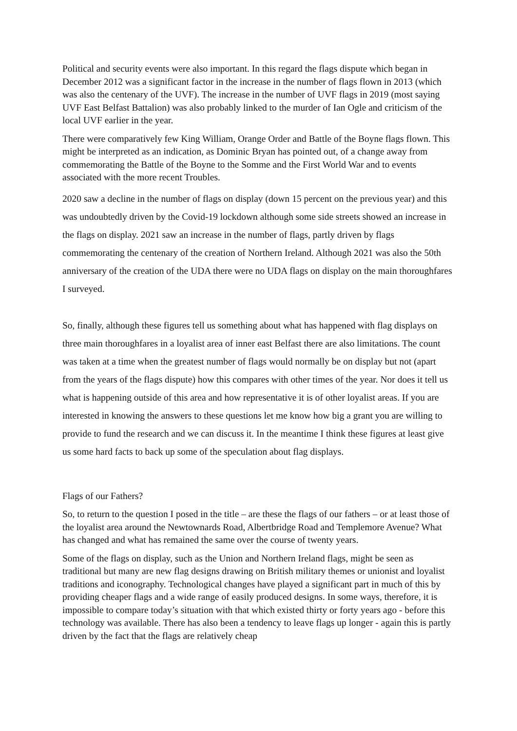Political and security events were also important. In this regard the flags dispute which began in December 2012 was a significant factor in the increase in the number of flags flown in 2013 (which was also the centenary of the UVF). The increase in the number of UVF flags in 2019 (most saying UVF East Belfast Battalion) was also probably linked to the murder of Ian Ogle and criticism of the local UVF earlier in the year.
There were comparatively few King William, Orange Order and Battle of the Boyne flags flown. This might be interpreted as an indication, as Dominic Bryan has pointed out, of a change away from commemorating the Battle of the Boyne to the Somme and the First World War and to events associated with the more recent Troubles.
2020 saw a decline in the number of flags on display (down 15 percent on the previous year) and this was undoubtedly driven by the Covid-19 lockdown although some side streets showed an increase in the flags on display. 2021 saw an increase in the number of flags, partly driven by flags commemorating the centenary of the creation of Northern Ireland. Although 2021 was also the 50th anniversary of the creation of the UDA there were no UDA flags on display on the main thoroughfares I surveyed.
So, finally, although these figures tell us something about what has happened with flag displays on three main thoroughfares in a loyalist area of inner east Belfast there are also limitations. The count was taken at a time when the greatest number of flags would normally be on display but not (apart from the years of the flags dispute) how this compares with other times of the year. Nor does it tell us what is happening outside of this area and how representative it is of other loyalist areas. If you are interested in knowing the answers to these questions let me know how big a grant you are willing to provide to fund the research and we can discuss it. In the meantime I think these figures at least give us some hard facts to back up some of the speculation about flag displays.
Flags of our Fathers?
So, to return to the question I posed in the title – are these the flags of our fathers – or at least those of the loyalist area around the Newtownards Road, Albertbridge Road and Templemore Avenue? What has changed and what has remained the same over the course of twenty years.
Some of the flags on display, such as the Union and Northern Ireland flags, might be seen as traditional but many are new flag designs drawing on British military themes or unionist and loyalist traditions and iconography. Technological changes have played a significant part in much of this by providing cheaper flags and a wide range of easily produced designs. In some ways, therefore, it is impossible to compare today’s situation with that which existed thirty or forty years ago - before this technology was available. There has also been a tendency to leave flags up longer - again this is partly driven by the fact that the flags are relatively cheap